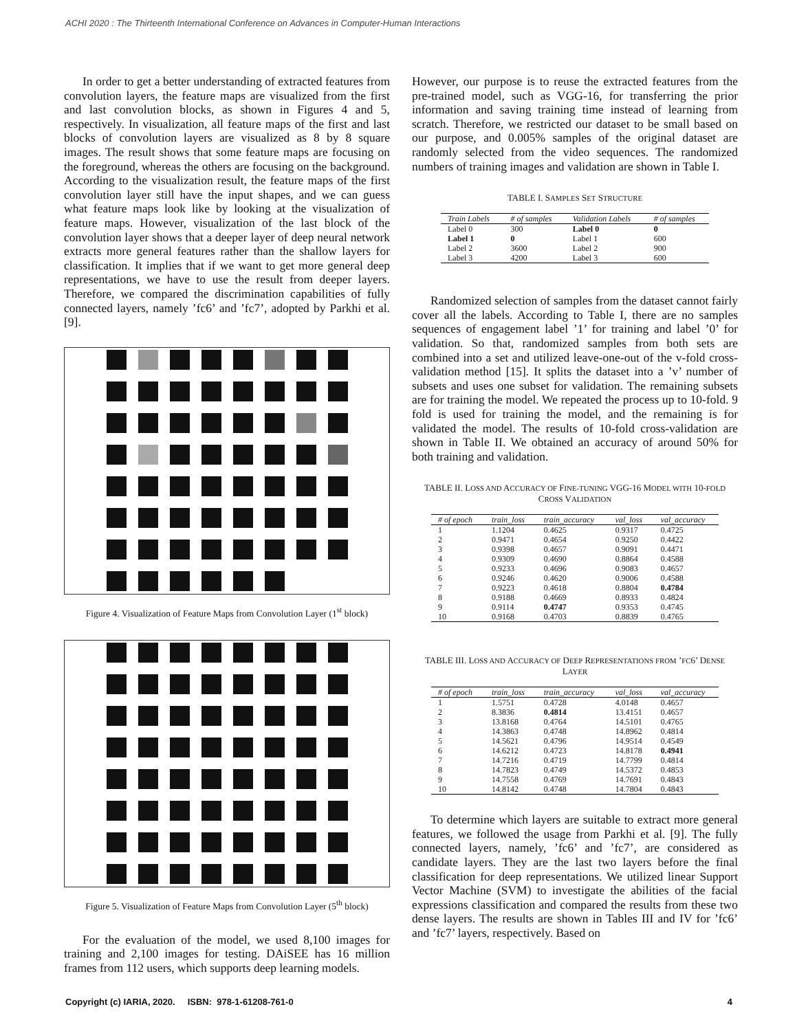ACHI 2020 : The Thirteenth International Conference on Advances in Computer-Human Interactions
In order to get a better understanding of extracted features from convolution layers, the feature maps are visualized from the first and last convolution blocks, as shown in Figures 4 and 5, respectively. In visualization, all feature maps of the first and last blocks of convolution layers are visualized as 8 by 8 square images. The result shows that some feature maps are focusing on the foreground, whereas the others are focusing on the background. According to the visualization result, the feature maps of the first convolution layer still have the input shapes, and we can guess what feature maps look like by looking at the visualization of feature maps. However, visualization of the last block of the convolution layer shows that a deeper layer of deep neural network extracts more general features rather than the shallow layers for classification. It implies that if we want to get more general deep representations, we have to use the result from deeper layers. Therefore, we compared the discrimination capabilities of fully connected layers, namely ’fc6’ and ’fc7’, adopted by Parkhi et al. [9].
Figure 4. Visualization of Feature Maps from Convolution Layer (1<sup>st</sup> block)
Figure 5. Visualization of Feature Maps from Convolution Layer (5<sup>th</sup> block)
For the evaluation of the model, we used 8,100 images for training and 2,100 images for testing. DAiSEE has 16 million frames from 112 users, which supports deep learning models.
However, our purpose is to reuse the extracted features from the pre-trained model, such as VGG-16, for transferring the prior information and saving training time instead of learning from scratch. Therefore, we restricted our dataset to be small based on our purpose, and 0.005% samples of the original dataset are randomly selected from the video sequences. The randomized numbers of training images and validation are shown in Table I.
TABLE I. SAMPLES SET STRUCTURE
| Train Labels | # of samples | Validation Labels | # of samples |
| --- | --- | --- | --- |
| Label 0 | 300 | Label 0 | 0 |
| Label 1 | 0 | Label 1 | 600 |
| Label 2 | 3600 | Label 2 | 900 |
| Label 3 | 4200 | Label 3 | 600 |
Randomized selection of samples from the dataset cannot fairly cover all the labels. According to Table I, there are no samples sequences of engagement label ’1’ for training and label ’0’ for validation. So that, randomized samples from both sets are combined into a set and utilized leave-one-out of the v-fold cross-validation method [15]. It splits the dataset into a ’v’ number of subsets and uses one subset for validation. The remaining subsets are for training the model. We repeated the process up to 10-fold. 9 fold is used for training the model, and the remaining is for validated the model. The results of 10-fold cross-validation are shown in Table II. We obtained an accuracy of around 50% for both training and validation.
TABLE II. LOSS AND ACCURACY OF FINE-TUNING VGG-16 MODEL WITH 10-FOLD CROSS VALIDATION
| # of epoch | train_loss | train_accuracy | val_loss | val_accuracy |
| --- | --- | --- | --- | --- |
| 1 | 1.1204 | 0.4625 | 0.9317 | 0.4725 |
| 2 | 0.9471 | 0.4654 | 0.9250 | 0.4422 |
| 3 | 0.9398 | 0.4657 | 0.9091 | 0.4471 |
| 4 | 0.9309 | 0.4690 | 0.8864 | 0.4588 |
| 5 | 0.9233 | 0.4696 | 0.9083 | 0.4657 |
| 6 | 0.9246 | 0.4620 | 0.9006 | 0.4588 |
| 7 | 0.9223 | 0.4618 | 0.8804 | 0.4784 |
| 8 | 0.9188 | 0.4669 | 0.8933 | 0.4824 |
| 9 | 0.9114 | 0.4747 | 0.9353 | 0.4745 |
| 10 | 0.9168 | 0.4703 | 0.8839 | 0.4765 |
TABLE III. LOSS AND ACCURACY OF DEEP REPRESENTATIONS FROM ’FC6’ DENSE LAYER
| # of epoch | train_loss | train_accuracy | val_loss | val_accuracy |
| --- | --- | --- | --- | --- |
| 1 | 1.5751 | 0.4728 | 4.0148 | 0.4657 |
| 2 | 8.3836 | 0.4814 | 13.4151 | 0.4657 |
| 3 | 13.8168 | 0.4764 | 14.5101 | 0.4765 |
| 4 | 14.3863 | 0.4748 | 14.8962 | 0.4814 |
| 5 | 14.5621 | 0.4796 | 14.9514 | 0.4549 |
| 6 | 14.6212 | 0.4723 | 14.8178 | 0.4941 |
| 7 | 14.7216 | 0.4719 | 14.7799 | 0.4814 |
| 8 | 14.7823 | 0.4749 | 14.5372 | 0.4853 |
| 9 | 14.7558 | 0.4769 | 14.7691 | 0.4843 |
| 10 | 14.8142 | 0.4748 | 14.7804 | 0.4843 |
To determine which layers are suitable to extract more general features, we followed the usage from Parkhi et al. [9]. The fully connected layers, namely, ’fc6’ and ’fc7’, are considered as candidate layers. They are the last two layers before the final classification for deep representations. We utilized linear Support Vector Machine (SVM) to investigate the abilities of the facial expressions classification and compared the results from these two dense layers. The results are shown in Tables III and IV for ’fc6’ and ’fc7’ layers, respectively. Based on
Copyright (c) IARIA, 2020. ISBN: 978-1-61208-761-0 4